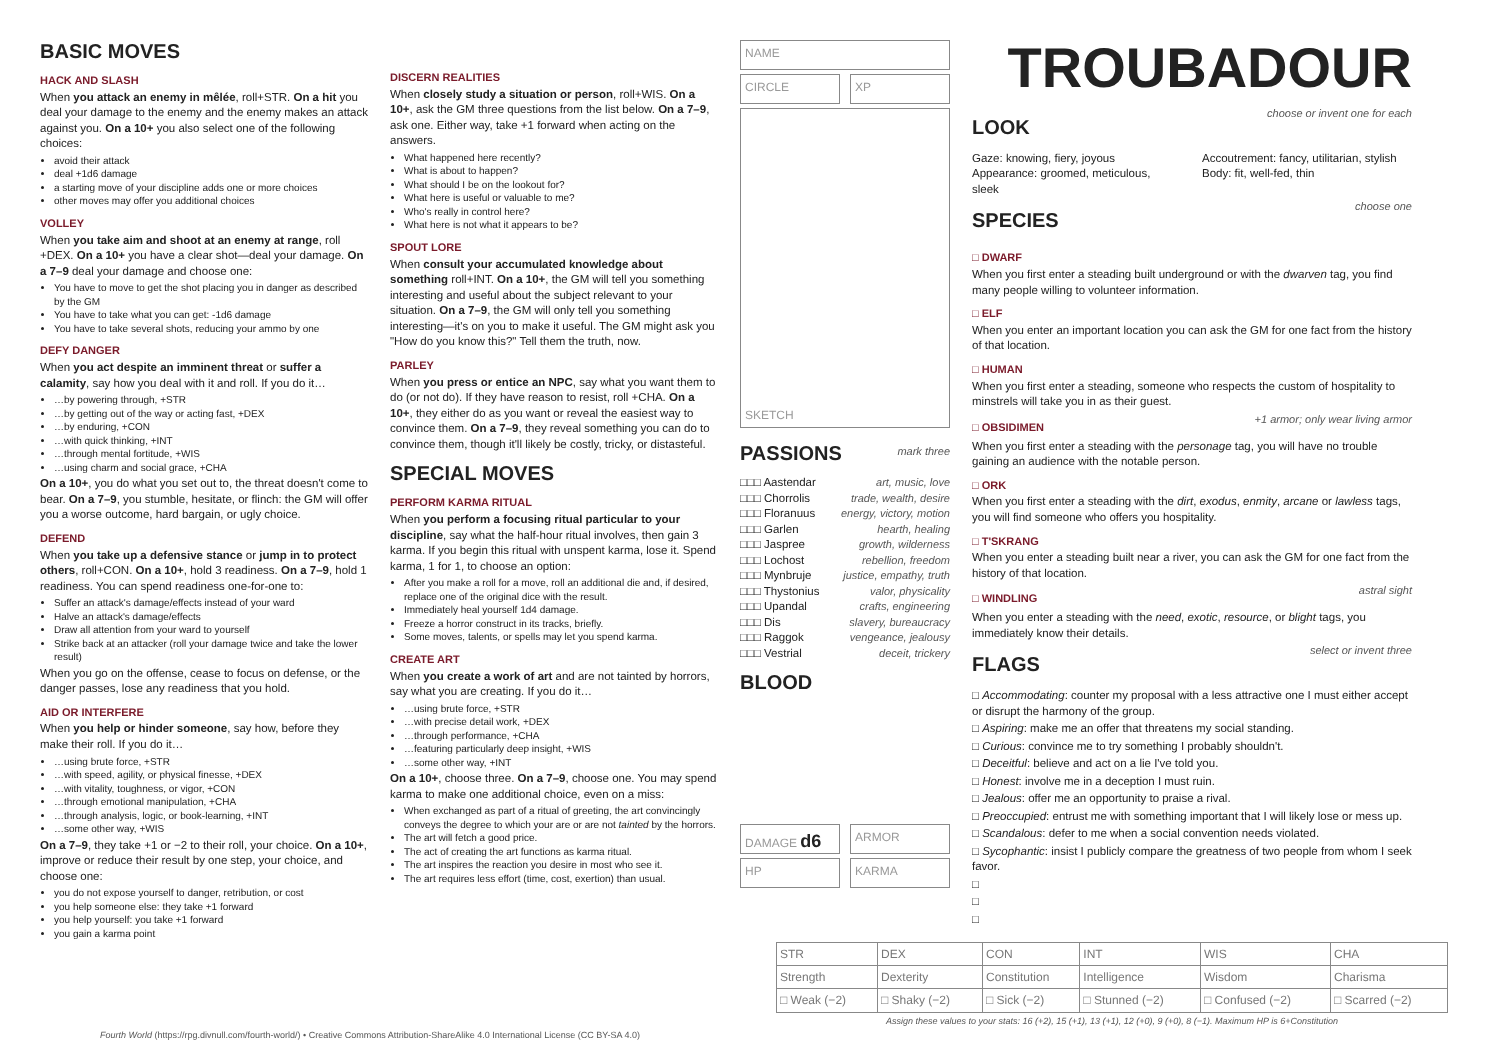BASIC MOVES
HACK AND SLASH
When you attack an enemy in mêlée, roll+STR. On a hit you deal your damage to the enemy and the enemy makes an attack against you. On a 10+ you also select one of the following choices:
avoid their attack
deal +1d6 damage
a starting move of your discipline adds one or more choices
other moves may offer you additional choices
VOLLEY
When you take aim and shoot at an enemy at range, roll +DEX. On a 10+ you have a clear shot—deal your damage. On a 7–9 deal your damage and choose one:
You have to move to get the shot placing you in danger as described by the GM
You have to take what you can get: -1d6 damage
You have to take several shots, reducing your ammo by one
DEFY DANGER
When you act despite an imminent threat or suffer a calamity, say how you deal with it and roll. If you do it…
…by powering through, +STR
…by getting out of the way or acting fast, +DEX
…by enduring, +CON
…with quick thinking, +INT
…through mental fortitude, +WIS
…using charm and social grace, +CHA
On a 10+, you do what you set out to, the threat doesn't come to bear. On a 7–9, you stumble, hesitate, or flinch: the GM will offer you a worse outcome, hard bargain, or ugly choice.
DEFEND
When you take up a defensive stance or jump in to protect others, roll+CON. On a 10+, hold 3 readiness. On a 7–9, hold 1 readiness. You can spend readiness one-for-one to:
Suffer an attack's damage/effects instead of your ward
Halve an attack's damage/effects
Draw all attention from your ward to yourself
Strike back at an attacker (roll your damage twice and take the lower result)
When you go on the offense, cease to focus on defense, or the danger passes, lose any readiness that you hold.
AID OR INTERFERE
When you help or hinder someone, say how, before they make their roll. If you do it…
…using brute force, +STR
…with speed, agility, or physical finesse, +DEX
…with vitality, toughness, or vigor, +CON
…through emotional manipulation, +CHA
…through analysis, logic, or book-learning, +INT
…some other way, +WIS
On a 7–9, they take +1 or −2 to their roll, your choice. On a 10+, improve or reduce their result by one step, your choice, and choose one:
you do not expose yourself to danger, retribution, or cost
you help someone else: they take +1 forward
you help yourself: you take +1 forward
you gain a karma point
DISCERN REALITIES
When closely study a situation or person, roll+WIS. On a 10+, ask the GM three questions from the list below. On a 7–9, ask one. Either way, take +1 forward when acting on the answers.
What happened here recently?
What is about to happen?
What should I be on the lookout for?
What here is useful or valuable to me?
Who's really in control here?
What here is not what it appears to be?
SPOUT LORE
When consult your accumulated knowledge about something roll+INT. On a 10+, the GM will tell you something interesting and useful about the subject relevant to your situation. On a 7–9, the GM will only tell you something interesting—it's on you to make it useful. The GM might ask you "How do you know this?" Tell them the truth, now.
PARLEY
When you press or entice an NPC, say what you want them to do (or not do). If they have reason to resist, roll +CHA. On a 10+, they either do as you want or reveal the easiest way to convince them. On a 7–9, they reveal something you can do to convince them, though it'll likely be costly, tricky, or distasteful.
SPECIAL MOVES
PERFORM KARMA RITUAL
When you perform a focusing ritual particular to your discipline, say what the half-hour ritual involves, then gain 3 karma. If you begin this ritual with unspent karma, lose it. Spend karma, 1 for 1, to choose an option:
After you make a roll for a move, roll an additional die and, if desired, replace one of the original dice with the result.
Immediately heal yourself 1d4 damage.
Freeze a horror construct in its tracks, briefly.
Some moves, talents, or spells may let you spend karma.
CREATE ART
When you create a work of art and are not tainted by horrors, say what you are creating. If you do it…
…using brute force, +STR
…with precise detail work, +DEX
…through performance, +CHA
…featuring particularly deep insight, +WIS
…some other way, +INT
On a 10+, choose three. On a 7–9, choose one. You may spend karma to make one additional choice, even on a miss:
When exchanged as part of a ritual of greeting, the art convincingly conveys the degree to which your are or are not tainted by the horrors.
The art will fetch a good price.
The act of creating the art functions as karma ritual.
The art inspires the reaction you desire in most who see it.
The art requires less effort (time, cost, exertion) than usual.
NAME
CIRCLE XP
SKETCH
PASSIONS
mark three
□□□ Aastendar art, music, love
□□□ Chorrolis trade, wealth, desire
□□□ Floranuus energy, victory, motion
□□□ Garlen hearth, healing
□□□ Jaspree growth, wilderness
□□□ Lochost rebellion, freedom
□□□ Mynbruje justice, empathy, truth
□□□ Thystonius valor, physicality
□□□ Upandal crafts, engineering
□□□ Dis slavery, bureaucracy
□□□ Raggok vengeance, jealousy
□□□ Vestrial deceit, trickery
BLOOD
DAMAGE d6
ARMOR
HP KARMA
TROUBADOUR
LOOK
choose or invent one for each
Gaze: knowing, fiery, joyous
Appearance: groomed, meticulous, sleek
Accoutrement: fancy, utilitarian, stylish
Body: fit, well-fed, thin
SPECIES
choose one
□ DWARF
When you first enter a steading built underground or with the dwarven tag, you find many people willing to volunteer information.
□ ELF
When you enter an important location you can ask the GM for one fact from the history of that location.
□ HUMAN
When you first enter a steading, someone who respects the custom of hospitality to minstrels will take you in as their guest.
□ OBSIDIMEN
+1 armor; only wear living armor
When you first enter a steading with the personage tag, you will have no trouble gaining an audience with the notable person.
□ ORK
When you first enter a steading with the dirt, exodus, enmity, arcane or lawless tags, you will find someone who offers you hospitality.
□ T'SKRANG
When you enter a steading built near a river, you can ask the GM for one fact from the history of that location.
□ WINDLING
astral sight
When you enter a steading with the need, exotic, resource, or blight tags, you immediately know their details.
FLAGS
select or invent three
□ Accommodating: counter my proposal with a less attractive one I must either accept or disrupt the harmony of the group.
□ Aspiring: make me an offer that threatens my social standing.
□ Curious: convince me to try something I probably shouldn't.
□ Deceitful: believe and act on a lie I've told you.
□ Honest: involve me in a deception I must ruin.
□ Jealous: offer me an opportunity to praise a rival.
□ Preoccupied: entrust me with something important that I will likely lose or mess up.
□ Scandalous: defer to me when a social convention needs violated.
□ Sycophantic: insist I publicly compare the greatness of two people from whom I seek favor.
□
□
□
| STR | DEX | CON | INT | WIS | CHA |
| Strength | Dexterity | Constitution | Intelligence | Wisdom | Charisma |
| □ Weak (−2) | □ Shaky (−2) | □ Sick (−2) | □ Stunned (−2) | □ Confused (−2) | □ Scarred (−2) |
Assign these values to your stats: 16 (+2), 15 (+1), 13 (+1), 12 (+0), 9 (+0), 8 (−1). Maximum HP is 6+Constitution
Fourth World (https://rpg.divnull.com/fourth-world/) • Creative Commons Attribution-ShareAlike 4.0 International License (CC BY-SA 4.0)